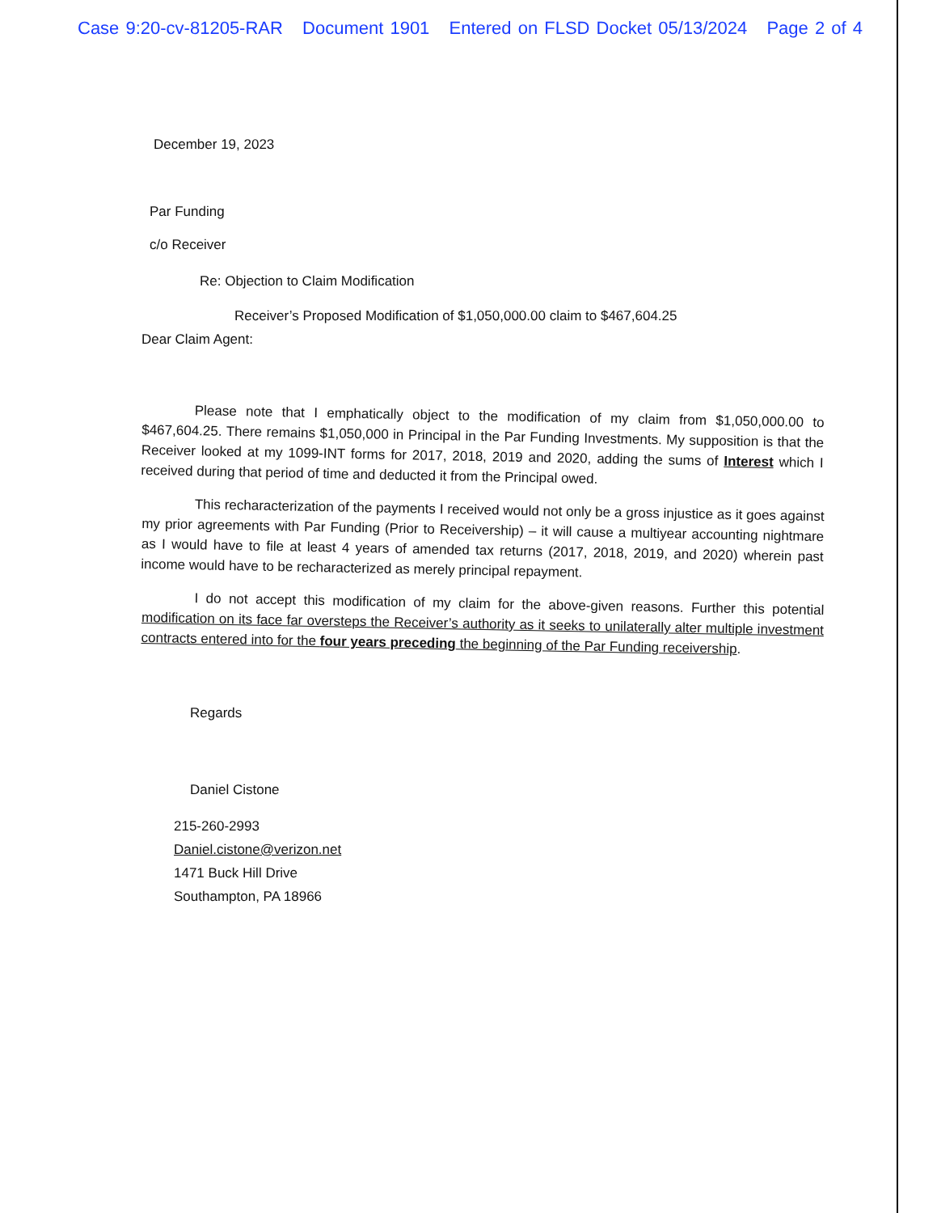Case 9:20-cv-81205-RAR Document 1901 Entered on FLSD Docket 05/13/2024 Page 2 of 4
December 19, 2023
Par Funding
c/o Receiver
Re: Objection to Claim Modification
Receiver’s Proposed Modification of $1,050,000.00 claim to $467,604.25
Dear Claim Agent:
Please note that I emphatically object to the modification of my claim from $1,050,000.00 to $467,604.25. There remains $1,050,000 in Principal in the Par Funding Investments. My supposition is that the Receiver looked at my 1099-INT forms for 2017, 2018, 2019 and 2020, adding the sums of Interest which I received during that period of time and deducted it from the Principal owed.
This recharacterization of the payments I received would not only be a gross injustice as it goes against my prior agreements with Par Funding (Prior to Receivership) – it will cause a multiyear accounting nightmare as I would have to file at least 4 years of amended tax returns (2017, 2018, 2019, and 2020) wherein past income would have to be recharacterized as merely principal repayment.
I do not accept this modification of my claim for the above-given reasons. Further this potential modification on its face far oversteps the Receiver’s authority as it seeks to unilaterally alter multiple investment contracts entered into for the four years preceding the beginning of the Par Funding receivership.
Regards
Daniel Cistone
215-260-2993
Daniel.cistone@verizon.net
1471 Buck Hill Drive
Southampton, PA 18966